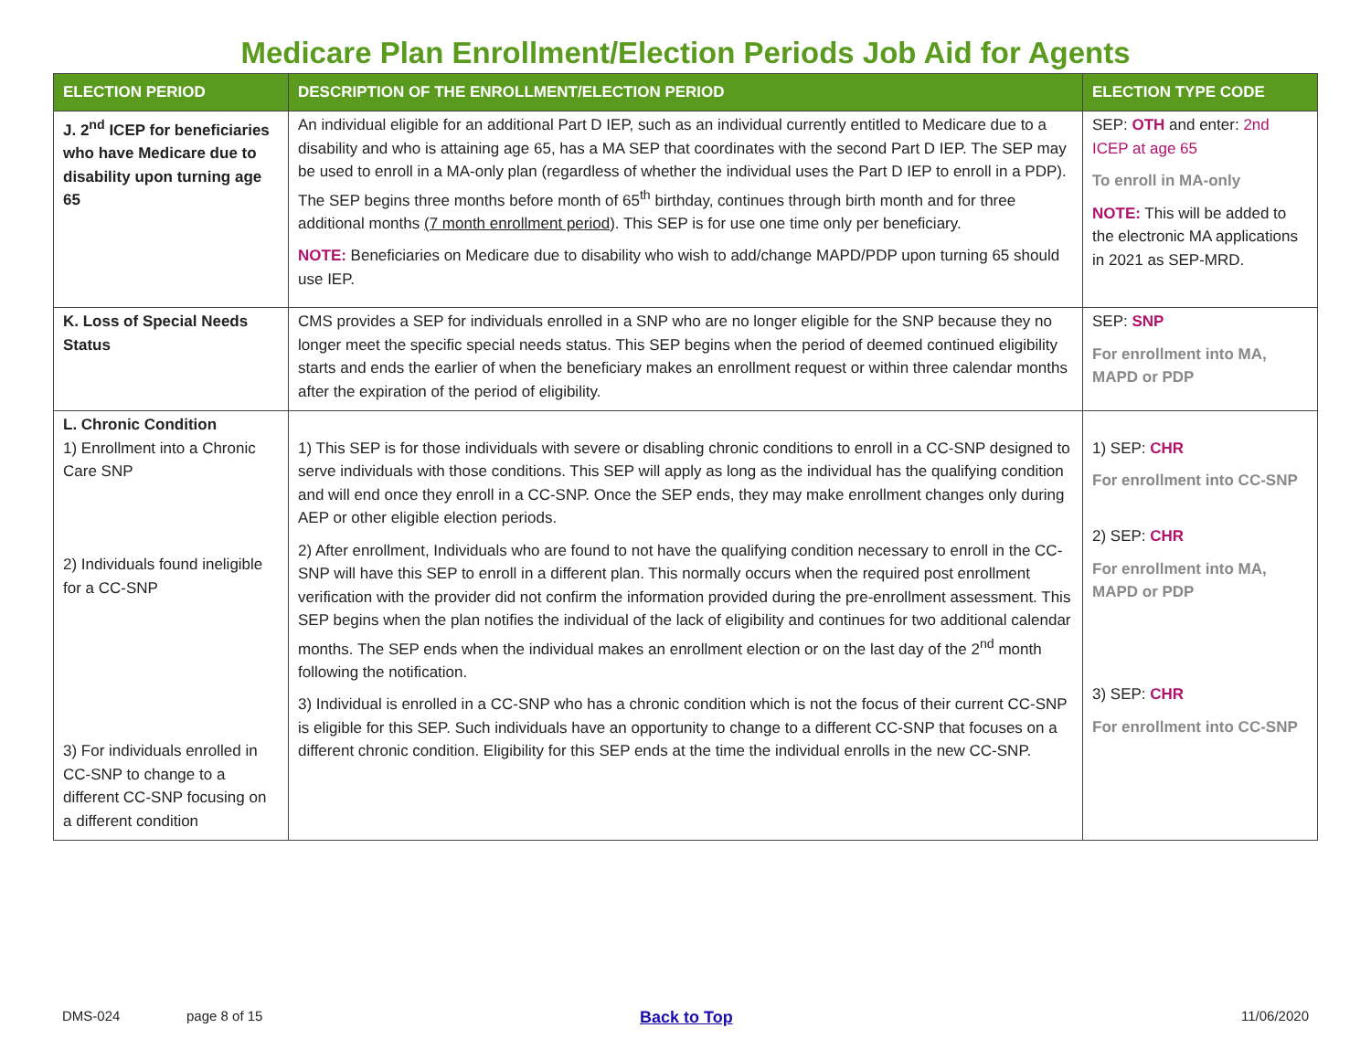Medicare Plan Enrollment/Election Periods Job Aid for Agents
| ELECTION PERIOD | DESCRIPTION OF THE ENROLLMENT/ELECTION PERIOD | ELECTION TYPE CODE |
| --- | --- | --- |
| J. 2<sup>nd</sup> ICEP for beneficiaries who have Medicare due to disability upon turning age 65 | An individual eligible for an additional Part D IEP, such as an individual currently entitled to Medicare due to a disability and who is attaining age 65, has a MA SEP that coordinates with the second Part D IEP. The SEP may be used to enroll in a MA-only plan (regardless of whether the individual uses the Part D IEP to enroll in a PDP). The SEP begins three months before month of 65<sup>th</sup> birthday, continues through birth month and for three additional months (7 month enrollment period ). This SEP is for use one time only per beneficiary. NOTE: Beneficiaries on Medicare due to disability who wish to add/change MAPD/PDP upon turning 65 should use IEP. | SEP: OTH and enter: 2nd ICEP at age 65 To enroll in MA-only NOTE: This will be added to the electronic MA applications in 2021 as SEP-MRD. |
| K. Loss of Special Needs Status | CMS provides a SEP for individuals enrolled in a SNP who are no longer eligible for the SNP because they no longer meet the specific special needs status. This SEP begins when the period of deemed continued eligibility starts and ends the earlier of when the beneficiary makes an enrollment request or within three calendar months after the expiration of the period of eligibility. | SEP: SNP For enrollment into MA, MAPD or PDP |
| L. Chronic Condition 1) Enrollment into a Chronic Care SNP 2) Individuals found ineligible for a CC-SNP 3) For individuals enrolled in CC-SNP to change to a different CC-SNP focusing on a different condition | 1) This SEP is for those individuals with severe or disabling chronic conditions to enroll in a CC-SNP designed to serve individuals with those conditions. This SEP will apply as long as the individual has the qualifying condition and will end once they enroll in a CC-SNP. Once the SEP ends, they may make enrollment changes only during AEP or other eligible election periods. 2) After enrollment, Individuals who are found to not have the qualifying condition necessary to enroll in the CC-SNP will have this SEP to enroll in a different plan. This normally occurs when the required post enrollment verification with the provider did not confirm the information provided during the pre-enrollment assessment. This SEP begins when the plan notifies the individual of the lack of eligibility and continues for two additional calendar months. The SEP ends when the individual makes an enrollment election or on the last day of the 2<sup>nd</sup> month following the notification. 3) Individual is enrolled in a CC-SNP who has a chronic condition which is not the focus of their current CC-SNP is eligible for this SEP. Such individuals have an opportunity to change to a different CC-SNP that focuses on a different chronic condition. Eligibility for this SEP ends at the time the individual enrolls in the new CC-SNP. | 1) SEP: CHR For enrollment into CC-SNP 2) SEP: CHR For enrollment into MA, MAPD or PDP 3) SEP: CHR For enrollment into CC-SNP |
DMS-024 page 8 of 15 Back to Top 11/06/2020